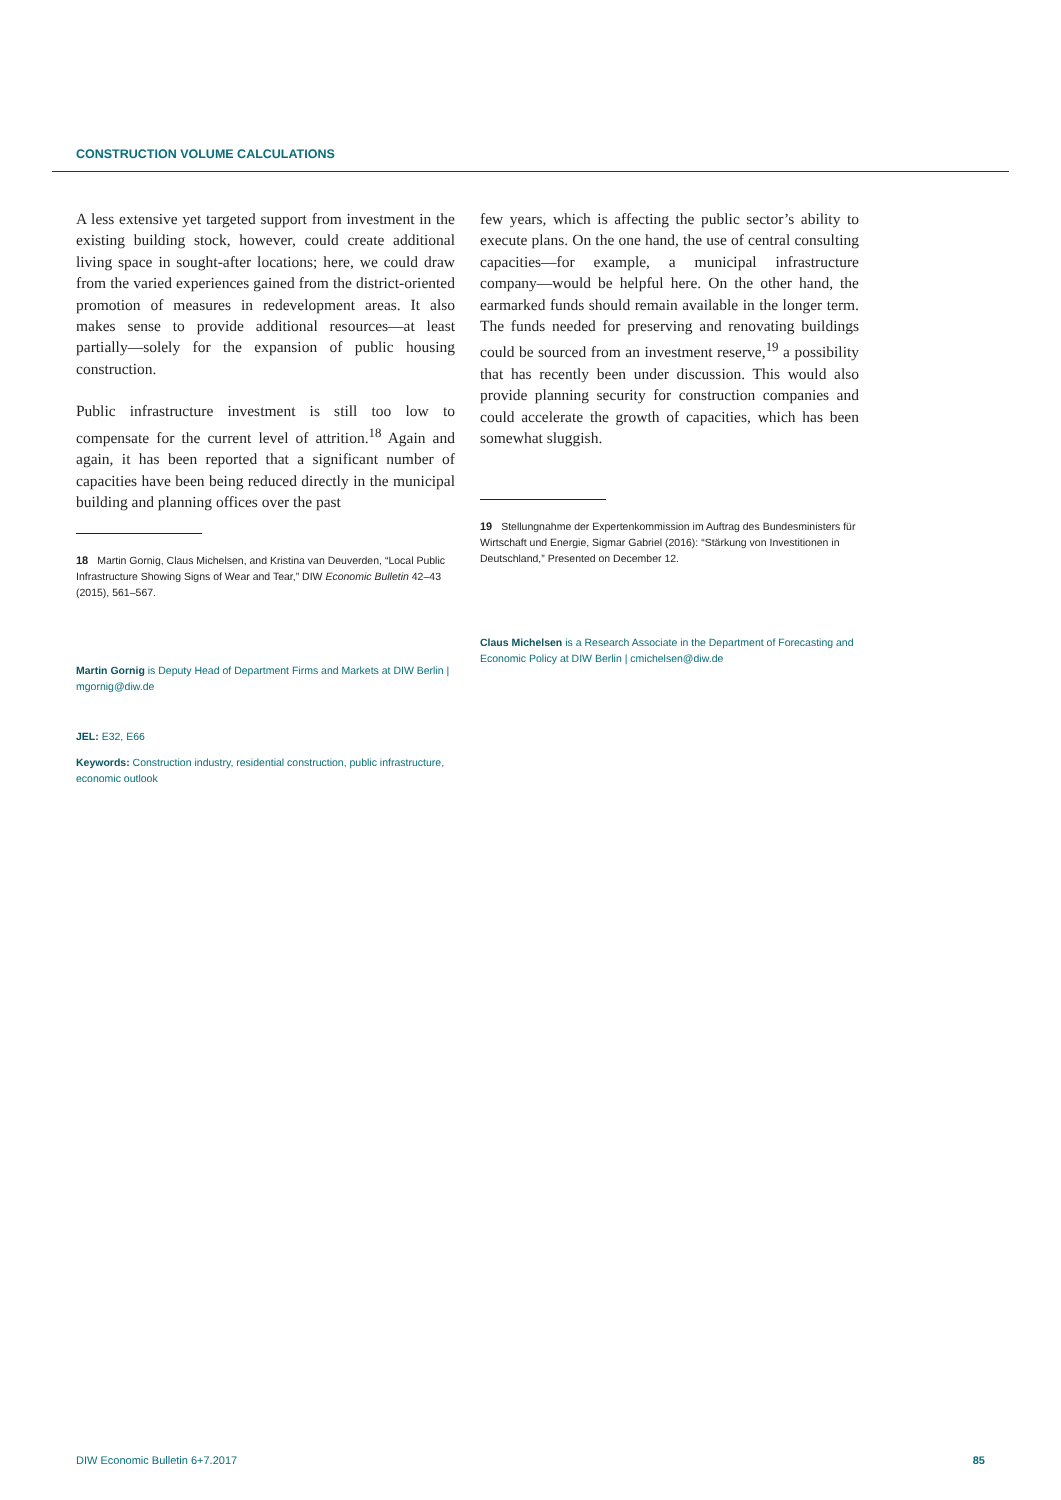CONSTRUCTION VOLUME CALCULATIONS
A less extensive yet targeted support from investment in the existing building stock, however, could create additional living space in sought-after locations; here, we could draw from the varied experiences gained from the district-oriented promotion of measures in redevelopment areas. It also makes sense to provide additional resources—at least partially—solely for the expansion of public housing construction.
Public infrastructure investment is still too low to compensate for the current level of attrition.<sup>18</sup> Again and again, it has been reported that a significant number of capacities have been being reduced directly in the municipal building and planning offices over the past
18 Martin Gornig, Claus Michelsen, and Kristina van Deuverden, “Local Public Infrastructure Showing Signs of Wear and Tear,” DIW Economic Bulletin 42–43 (2015), 561–567.
Martin Gornig is Deputy Head of Department Firms and Markets at DIW Berlin | mgornig@diw.de
JEL: E32, E66
Keywords: Construction industry, residential construction, public infrastructure, economic outlook
few years, which is affecting the public sector’s ability to execute plans. On the one hand, the use of central consulting capacities—for example, a municipal infrastructure company—would be helpful here. On the other hand, the earmarked funds should remain available in the longer term. The funds needed for preserving and renovating buildings could be sourced from an investment reserve,<sup>19</sup> a possibility that has recently been under discussion. This would also provide planning security for construction companies and could accelerate the growth of capacities, which has been somewhat sluggish.
19 Stellungnahme der Expertenkommission im Auftrag des Bundesministers für Wirtschaft und Energie, Sigmar Gabriel (2016): “Stärkung von Investitionen in Deutschland,” Presented on December 12.
Claus Michelsen is a Research Associate in the Department of Forecasting and Economic Policy at DIW Berlin | cmichelsen@diw.de
DIW Economic Bulletin 6+7.2017 85